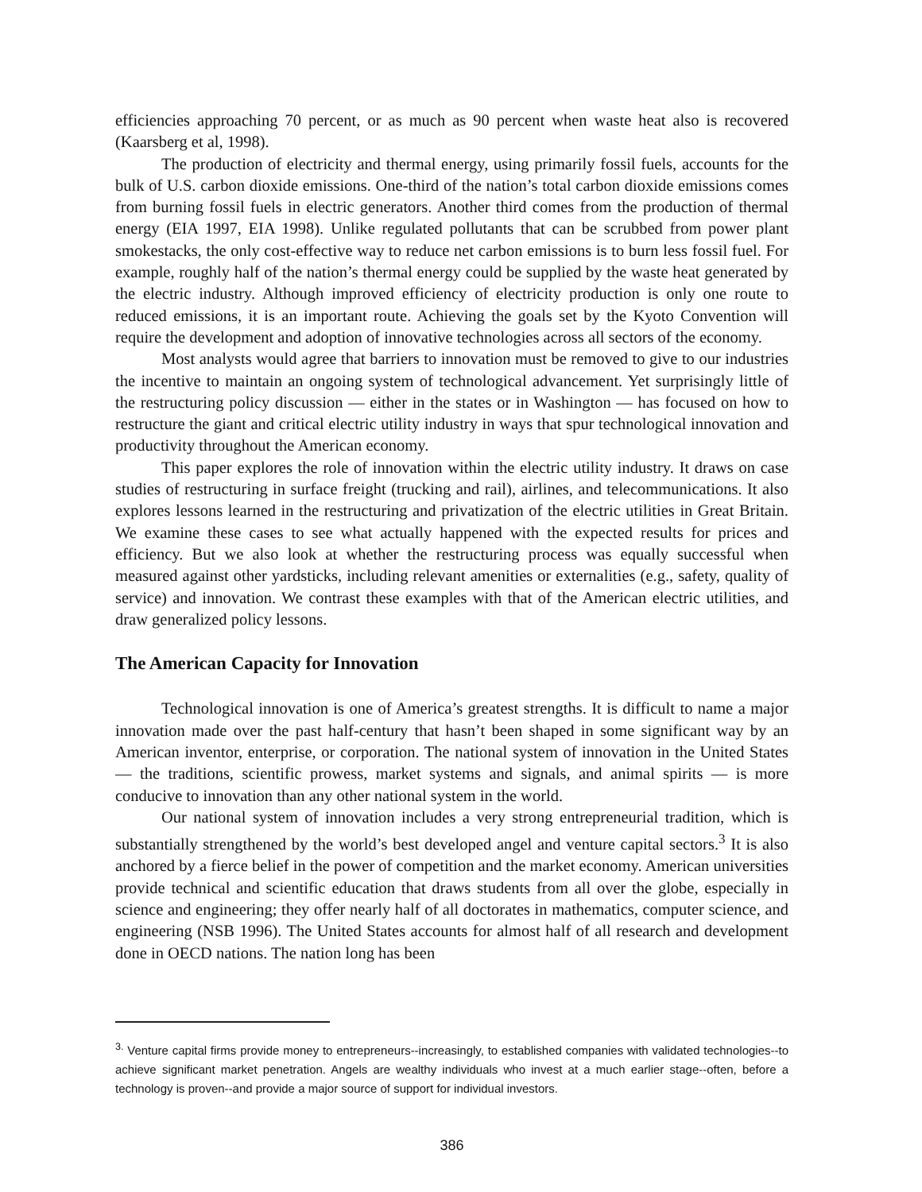efficiencies approaching 70 percent, or as much as 90 percent when waste heat also is recovered (Kaarsberg et al, 1998).
The production of electricity and thermal energy, using primarily fossil fuels, accounts for the bulk of U.S. carbon dioxide emissions. One-third of the nation’s total carbon dioxide emissions comes from burning fossil fuels in electric generators. Another third comes from the production of thermal energy (EIA 1997, EIA 1998). Unlike regulated pollutants that can be scrubbed from power plant smokestacks, the only cost-effective way to reduce net carbon emissions is to burn less fossil fuel. For example, roughly half of the nation’s thermal energy could be supplied by the waste heat generated by the electric industry. Although improved efficiency of electricity production is only one route to reduced emissions, it is an important route. Achieving the goals set by the Kyoto Convention will require the development and adoption of innovative technologies across all sectors of the economy.
Most analysts would agree that barriers to innovation must be removed to give to our industries the incentive to maintain an ongoing system of technological advancement. Yet surprisingly little of the restructuring policy discussion — either in the states or in Washington — has focused on how to restructure the giant and critical electric utility industry in ways that spur technological innovation and productivity throughout the American economy.
This paper explores the role of innovation within the electric utility industry. It draws on case studies of restructuring in surface freight (trucking and rail), airlines, and telecommunications. It also explores lessons learned in the restructuring and privatization of the electric utilities in Great Britain. We examine these cases to see what actually happened with the expected results for prices and efficiency. But we also look at whether the restructuring process was equally successful when measured against other yardsticks, including relevant amenities or externalities (e.g., safety, quality of service) and innovation. We contrast these examples with that of the American electric utilities, and draw generalized policy lessons.
The American Capacity for Innovation
Technological innovation is one of America’s greatest strengths. It is difficult to name a major innovation made over the past half-century that hasn’t been shaped in some significant way by an American inventor, enterprise, or corporation. The national system of innovation in the United States — the traditions, scientific prowess, market systems and signals, and animal spirits — is more conducive to innovation than any other national system in the world.
Our national system of innovation includes a very strong entrepreneurial tradition, which is substantially strengthened by the world’s best developed angel and venture capital sectors.<sup>3</sup> It is also anchored by a fierce belief in the power of competition and the market economy. American universities provide technical and scientific education that draws students from all over the globe, especially in science and engineering; they offer nearly half of all doctorates in mathematics, computer science, and engineering (NSB 1996). The United States accounts for almost half of all research and development done in OECD nations. The nation long has been
<sup>3.</sup> Venture capital firms provide money to entrepreneurs--increasingly, to established companies with validated technologies--to achieve significant market penetration. Angels are wealthy individuals who invest at a much earlier stage--often, before a technology is proven--and provide a major source of support for individual investors.
386